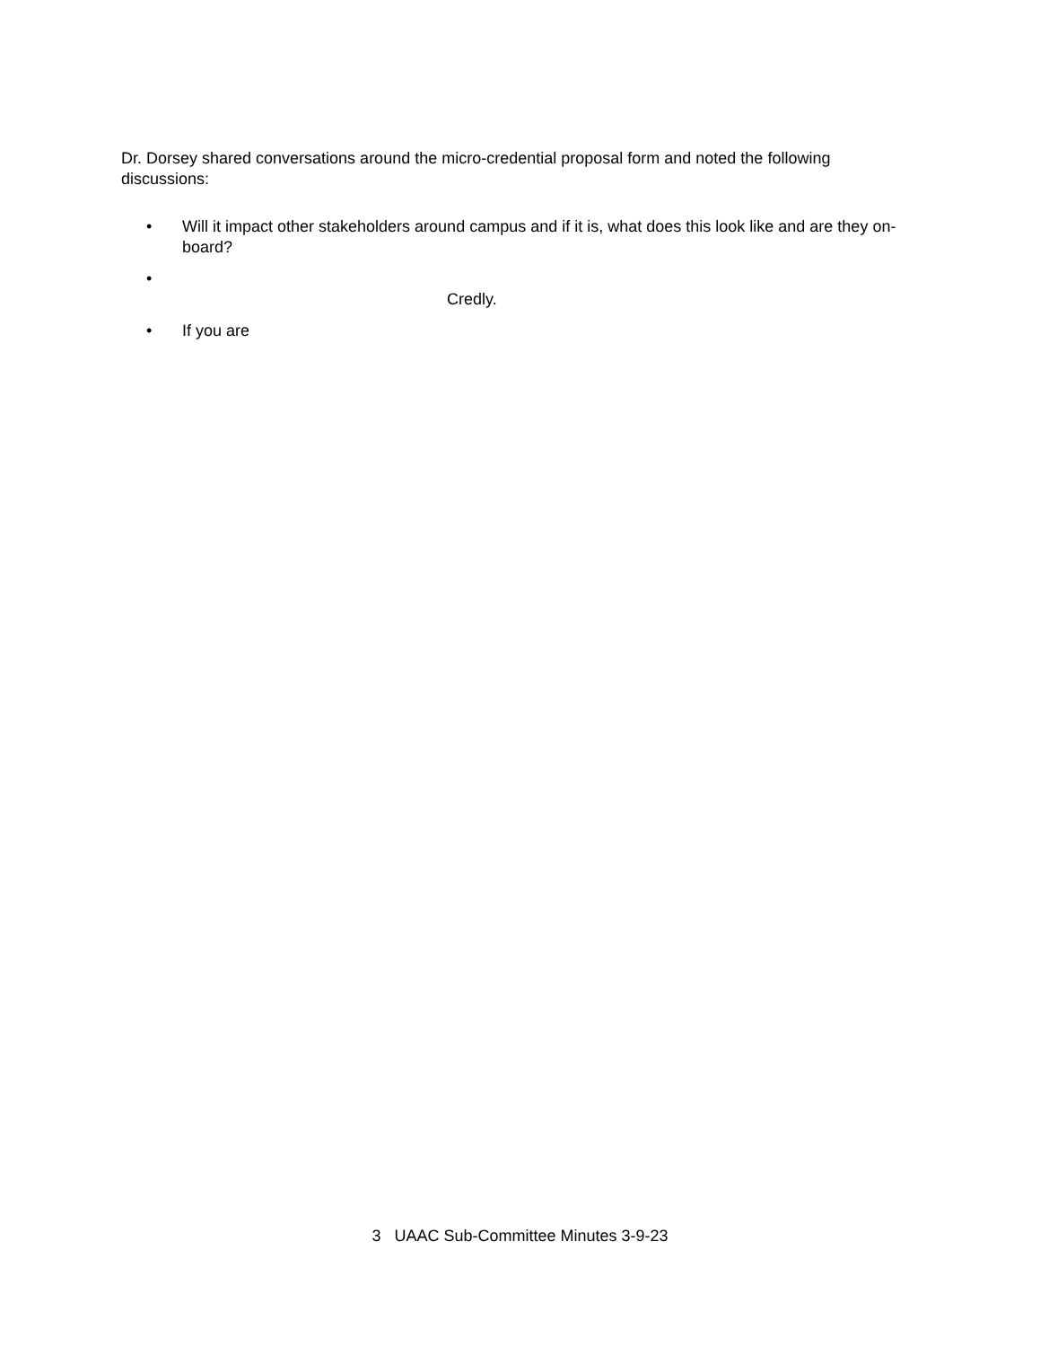Dr. Dorsey shared conversations around the micro-credential proposal form and noted the following discussions:
• Will it impact other stakeholders around campus and if it is, what does this look like and are they on-board?
•
Credly.
• If you are
3 UAAC Sub-Committee Minutes 3-9-23